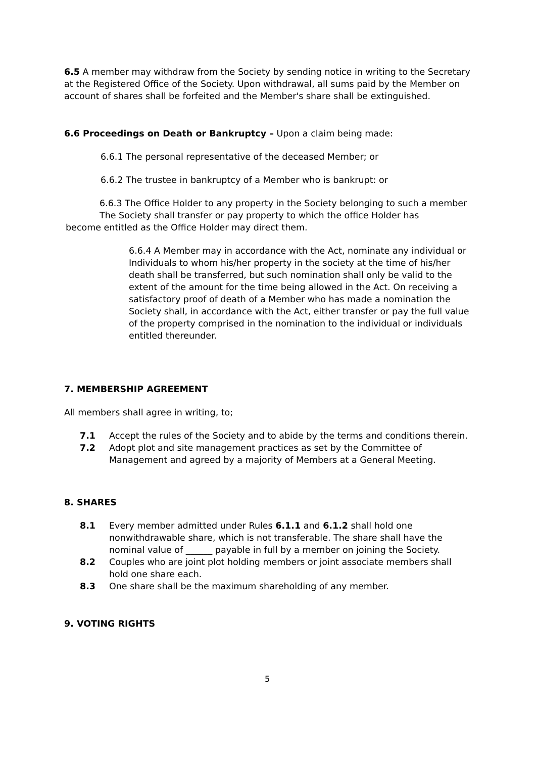6.5 A member may withdraw from the Society by sending notice in writing to the Secretary at the Registered Office of the Society. Upon withdrawal, all sums paid by the Member on account of shares shall be forfeited and the Member's share shall be extinguished.
6.6 Proceedings on Death or Bankruptcy – Upon a claim being made:
6.6.1 The personal representative of the deceased Member; or
6.6.2 The trustee in bankruptcy of a Member who is bankrupt: or
6.6.3 The Office Holder to any property in the Society belonging to such a member
The Society shall transfer or pay property to which the office Holder has
become entitled as the Office Holder may direct them.
6.6.4 A Member may in accordance with the Act, nominate any individual or Individuals to whom his/her property in the society at the time of his/her death shall be transferred, but such nomination shall only be valid to the extent of the amount for the time being allowed in the Act. On receiving a satisfactory proof of death of a Member who has made a nomination the Society shall, in accordance with the Act, either transfer or pay the full value of the property comprised in the nomination to the individual or individuals entitled thereunder.
7. MEMBERSHIP AGREEMENT
All members shall agree in writing, to;
7.1 Accept the rules of the Society and to abide by the terms and conditions therein.
7.2 Adopt plot and site management practices as set by the Committee of Management and agreed by a majority of Members at a General Meeting.
8. SHARES
8.1 Every member admitted under Rules 6.1.1 and 6.1.2 shall hold one nonwithdrawable share, which is not transferable. The share shall have the nominal value of ______ payable in full by a member on joining the Society.
8.2 Couples who are joint plot holding members or joint associate members shall hold one share each.
8.3 One share shall be the maximum shareholding of any member.
9. VOTING RIGHTS
5